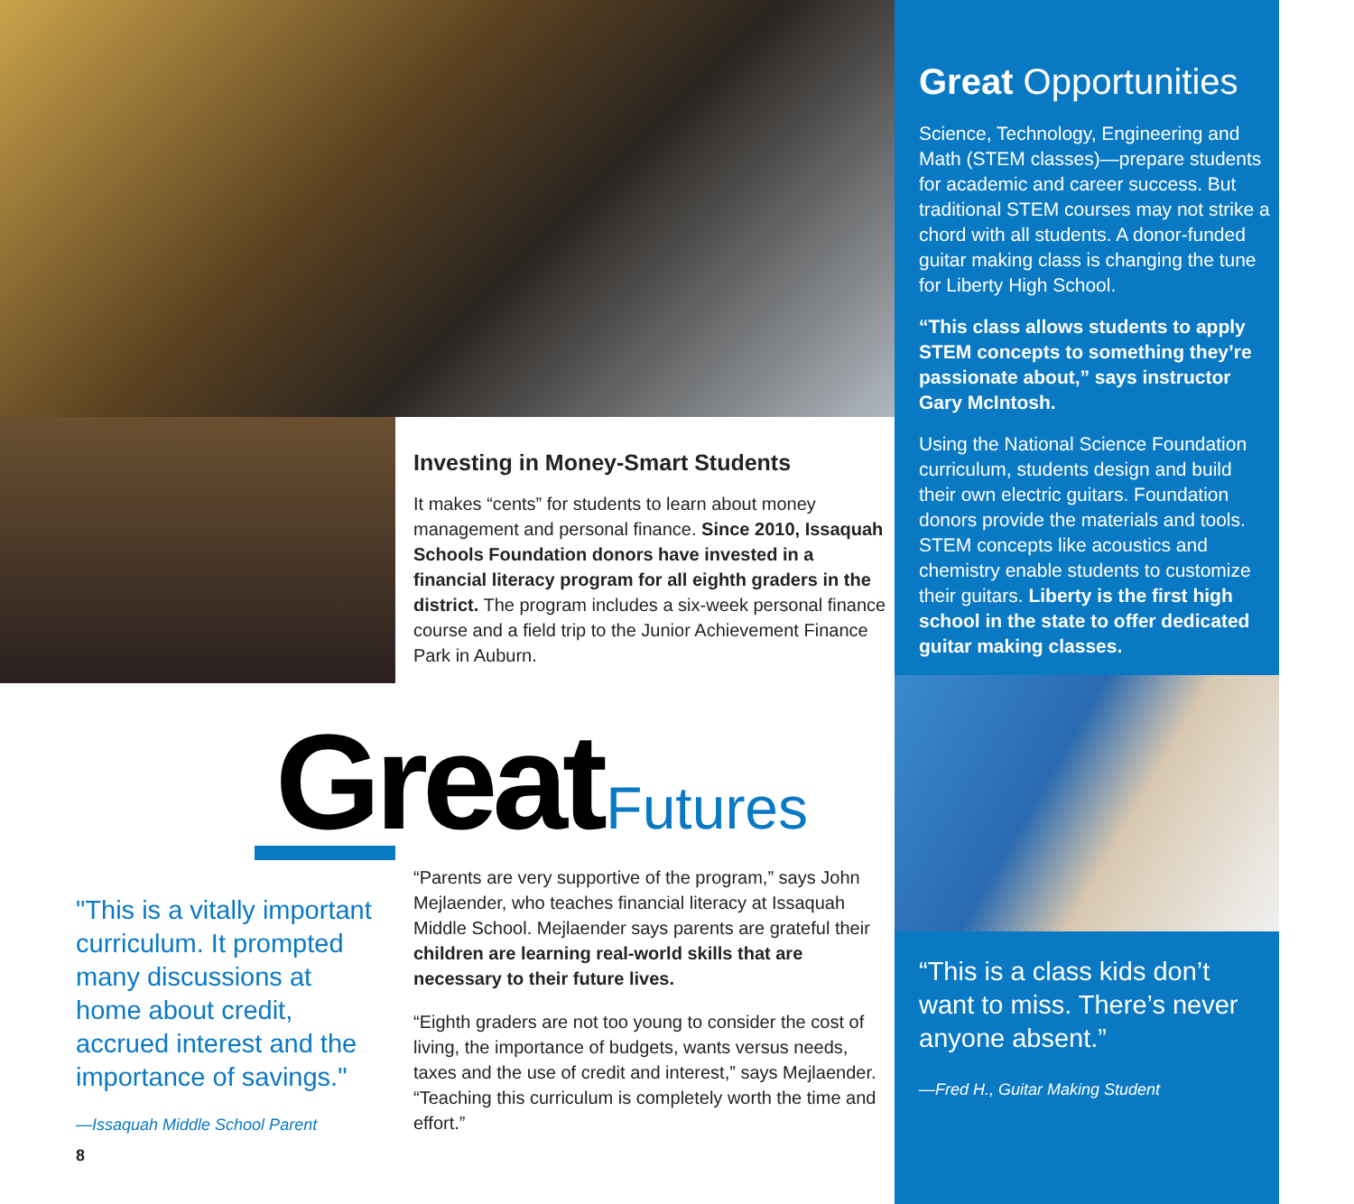Investing in Money-Smart Students
It makes “cents” for students to learn about money management and personal finance. Since 2010, Issaquah Schools Foundation donors have invested in a financial literacy program for all eighth graders in the district. The program includes a six-week personal finance course and a field trip to the Junior Achievement Finance Park in Auburn.
Great Futures
"This is a vitally important curriculum. It prompted many discussions at home about credit, accrued interest and the importance of savings."
—Issaquah Middle School Parent
“Parents are very supportive of the program,” says John Mejlaender, who teaches financial literacy at Issaquah Middle School. Mejlaender says parents are grateful their children are learning real-world skills that are necessary to their future lives.
“Eighth graders are not too young to consider the cost of living, the importance of budgets, wants versus needs, taxes and the use of credit and interest,” says Mejlaender. “Teaching this curriculum is completely worth the time and effort.”
8
Great Opportunities
Science, Technology, Engineering and Math (STEM classes)—prepare students for academic and career success. But traditional STEM courses may not strike a chord with all students. A donor-funded guitar making class is changing the tune for Liberty High School.
“This class allows students to apply STEM concepts to something they’re passionate about,” says instructor Gary McIntosh.
Using the National Science Foundation curriculum, students design and build their own electric guitars. Foundation donors provide the materials and tools. STEM concepts like acoustics and chemistry enable students to customize their guitars. Liberty is the first high school in the state to offer dedicated guitar making classes.
“This is a class kids don’t want to miss. There’s never anyone absent.”
—Fred H., Guitar Making Student